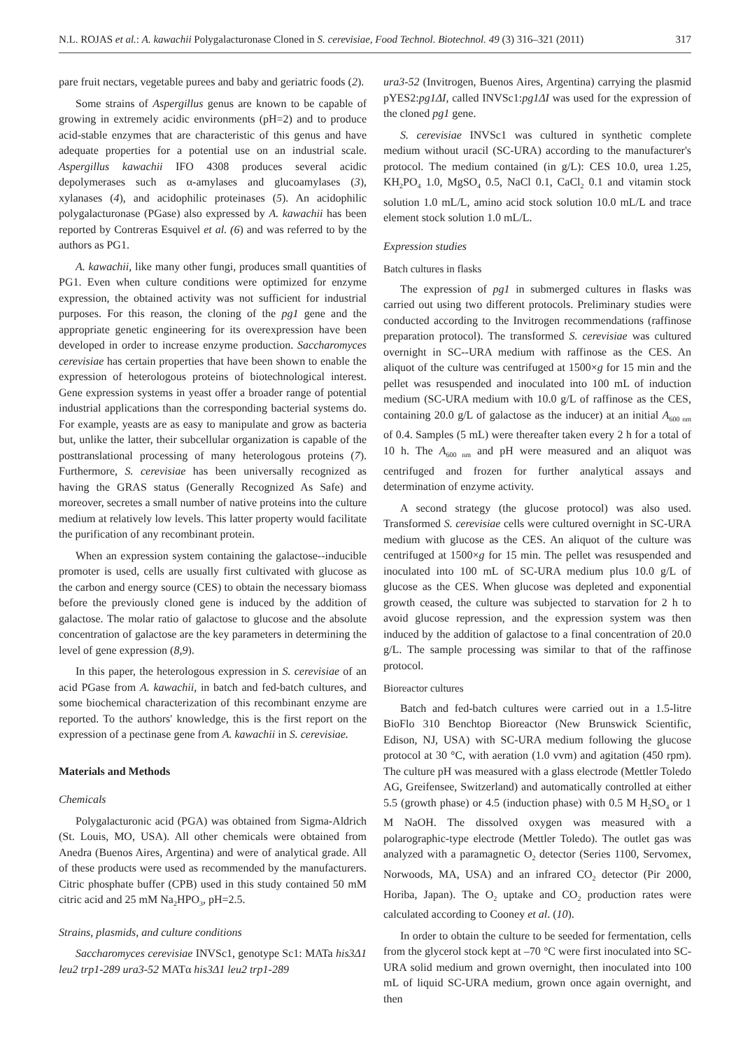N.L. ROJAS et al.: A. kawachii Polygalacturonase Cloned in S. cerevisiae, Food Technol. Biotechnol. 49 (3) 316–321 (2011) 317
pare fruit nectars, vegetable purees and baby and geriatric foods (2).
Some strains of Aspergillus genus are known to be capable of growing in extremely acidic environments (pH=2) and to produce acid-stable enzymes that are characteristic of this genus and have adequate properties for a potential use on an industrial scale. Aspergillus kawachii IFO 4308 produces several acidic depolymerases such as α-amylases and glucoamylases (3), xylanases (4), and acidophilic proteinases (5). An acidophilic polygalacturonase (PGase) also expressed by A. kawachii has been reported by Contreras Esquivel et al. (6) and was referred to by the authors as PG1.
A. kawachii, like many other fungi, produces small quantities of PG1. Even when culture conditions were optimized for enzyme expression, the obtained activity was not sufficient for industrial purposes. For this reason, the cloning of the pg1 gene and the appropriate genetic engineering for its overexpression have been developed in order to increase enzyme production. Saccharomyces cerevisiae has certain properties that have been shown to enable the expression of heterologous proteins of biotechnological interest. Gene expression systems in yeast offer a broader range of potential industrial applications than the corresponding bacterial systems do. For example, yeasts are as easy to manipulate and grow as bacteria but, unlike the latter, their subcellular organization is capable of the posttranslational processing of many heterologous proteins (7). Furthermore, S. cerevisiae has been universally recognized as having the GRAS status (Generally Recognized As Safe) and moreover, secretes a small number of native proteins into the culture medium at relatively low levels. This latter property would facilitate the purification of any recombinant protein.
When an expression system containing the galactose--inducible promoter is used, cells are usually first cultivated with glucose as the carbon and energy source (CES) to obtain the necessary biomass before the previously cloned gene is induced by the addition of galactose. The molar ratio of galactose to glucose and the absolute concentration of galactose are the key parameters in determining the level of gene expression (8,9).
In this paper, the heterologous expression in S. cerevisiae of an acid PGase from A. kawachii, in batch and fed-batch cultures, and some biochemical characterization of this recombinant enzyme are reported. To the authors' knowledge, this is the first report on the expression of a pectinase gene from A. kawachii in S. cerevisiae.
Materials and Methods
Chemicals
Polygalacturonic acid (PGA) was obtained from Sigma-Aldrich (St. Louis, MO, USA). All other chemicals were obtained from Anedra (Buenos Aires, Argentina) and were of analytical grade. All of these products were used as recommended by the manufacturers. Citric phosphate buffer (CPB) used in this study contained 50 mM citric acid and 25 mM Na<sub>2</sub>HPO<sub>3</sub>, pH=2.5.
Strains, plasmids, and culture conditions
Saccharomyces cerevisiae INVSc1, genotype Sc1: MATa his3Δ1 leu2 trp1-289 ura3-52 MATα his3Δ1 leu2 trp1-289
ura3-52 (Invitrogen, Buenos Aires, Argentina) carrying the plasmid pYES2:pg1ΔI, called INVSc1:pg1ΔI was used for the expression of the cloned pg1 gene.
S. cerevisiae INVSc1 was cultured in synthetic complete medium without uracil (SC-URA) according to the manufacturer's protocol. The medium contained (in g/L): CES 10.0, urea 1.25, KH<sub>2</sub>PO<sub>4</sub> 1.0, MgSO<sub>4</sub> 0.5, NaCl 0.1, CaCl<sub>2</sub> 0.1 and vitamin stock solution 1.0 mL/L, amino acid stock solution 10.0 mL/L and trace element stock solution 1.0 mL/L.
Expression studies
Batch cultures in flasks
The expression of pg1 in submerged cultures in flasks was carried out using two different protocols. Preliminary studies were conducted according to the Invitrogen recommendations (raffinose preparation protocol). The transformed S. cerevisiae was cultured overnight in SC--URA medium with raffinose as the CES. An aliquot of the culture was centrifuged at 1500×g for 15 min and the pellet was resuspended and inoculated into 100 mL of induction medium (SC-URA medium with 10.0 g/L of raffinose as the CES, containing 20.0 g/L of galactose as the inducer) at an initial A<sub>600 nm</sub> of 0.4. Samples (5 mL) were thereafter taken every 2 h for a total of 10 h. The A<sub>600 nm</sub> and pH were measured and an aliquot was centrifuged and frozen for further analytical assays and determination of enzyme activity.
A second strategy (the glucose protocol) was also used. Transformed S. cerevisiae cells were cultured overnight in SC-URA medium with glucose as the CES. An aliquot of the culture was centrifuged at 1500×g for 15 min. The pellet was resuspended and inoculated into 100 mL of SC-URA medium plus 10.0 g/L of glucose as the CES. When glucose was depleted and exponential growth ceased, the culture was subjected to starvation for 2 h to avoid glucose repression, and the expression system was then induced by the addition of galactose to a final concentration of 20.0 g/L. The sample processing was similar to that of the raffinose protocol.
Bioreactor cultures
Batch and fed-batch cultures were carried out in a 1.5-litre BioFlo 310 Benchtop Bioreactor (New Brunswick Scientific, Edison, NJ, USA) with SC-URA medium following the glucose protocol at 30 °C, with aeration (1.0 vvm) and agitation (450 rpm). The culture pH was measured with a glass electrode (Mettler Toledo AG, Greifensee, Switzerland) and automatically controlled at either 5.5 (growth phase) or 4.5 (induction phase) with 0.5 M H<sub>2</sub>SO<sub>4</sub> or 1 M NaOH. The dissolved oxygen was measured with a polarographic-type electrode (Mettler Toledo). The outlet gas was analyzed with a paramagnetic O<sub>2</sub> detector (Series 1100, Servomex, Norwoods, MA, USA) and an infrared CO<sub>2</sub> detector (Pir 2000, Horiba, Japan). The O<sub>2</sub> uptake and CO<sub>2</sub> production rates were calculated according to Cooney et al. (10).
In order to obtain the culture to be seeded for fermentation, cells from the glycerol stock kept at –70 °C were first inoculated into SC-URA solid medium and grown overnight, then inoculated into 100 mL of liquid SC-URA medium, grown once again overnight, and then